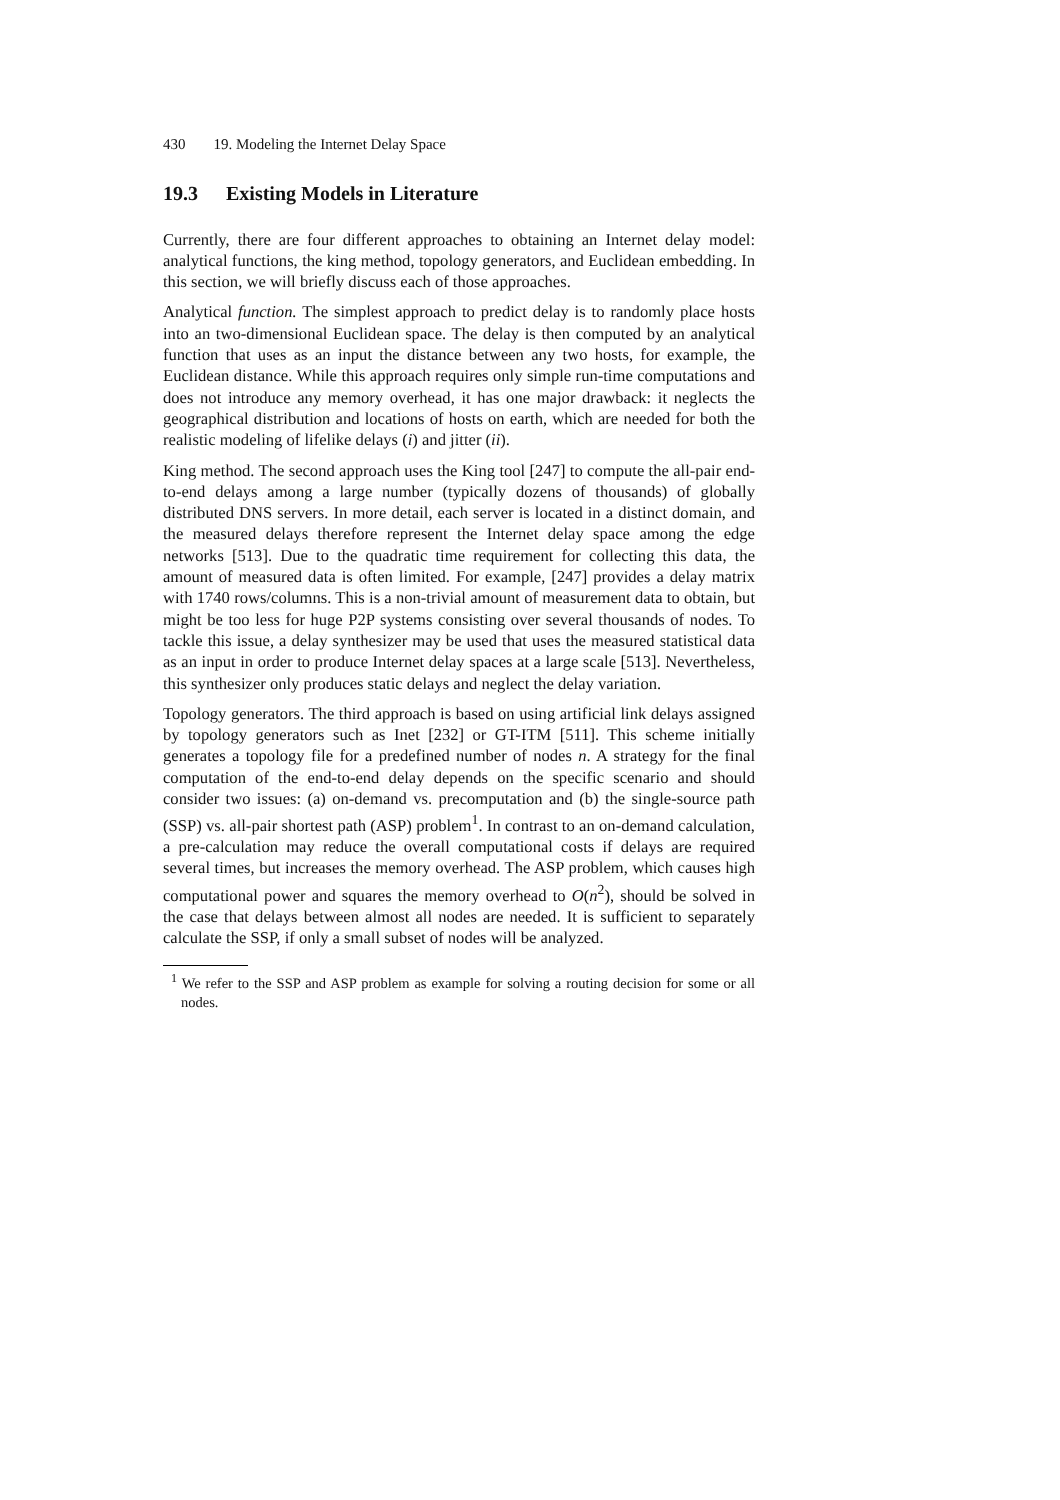430 19. Modeling the Internet Delay Space
19.3 Existing Models in Literature
Currently, there are four different approaches to obtaining an Internet delay model: analytical functions, the king method, topology generators, and Euclidean embedding. In this section, we will briefly discuss each of those approaches.
Analytical function. The simplest approach to predict delay is to randomly place hosts into an two-dimensional Euclidean space. The delay is then computed by an analytical function that uses as an input the distance between any two hosts, for example, the Euclidean distance. While this approach requires only simple run-time computations and does not introduce any memory overhead, it has one major drawback: it neglects the geographical distribution and locations of hosts on earth, which are needed for both the realistic modeling of lifelike delays (i) and jitter (ii).
King method. The second approach uses the King tool [247] to compute the all-pair end-to-end delays among a large number (typically dozens of thousands) of globally distributed DNS servers. In more detail, each server is located in a distinct domain, and the measured delays therefore represent the Internet delay space among the edge networks [513]. Due to the quadratic time requirement for collecting this data, the amount of measured data is often limited. For example, [247] provides a delay matrix with 1740 rows/columns. This is a non-trivial amount of measurement data to obtain, but might be too less for huge P2P systems consisting over several thousands of nodes. To tackle this issue, a delay synthesizer may be used that uses the measured statistical data as an input in order to produce Internet delay spaces at a large scale [513]. Nevertheless, this synthesizer only produces static delays and neglect the delay variation.
Topology generators. The third approach is based on using artificial link delays assigned by topology generators such as Inet [232] or GT-ITM [511]. This scheme initially generates a topology file for a predefined number of nodes n. A strategy for the final computation of the end-to-end delay depends on the specific scenario and should consider two issues: (a) on-demand vs. precomputation and (b) the single-source path (SSP) vs. all-pair shortest path (ASP) problem<sup>1</sup>. In contrast to an on-demand calculation, a pre-calculation may reduce the overall computational costs if delays are required several times, but increases the memory overhead. The ASP problem, which causes high computational power and squares the memory overhead to O(n<sup>2</sup>), should be solved in the case that delays between almost all nodes are needed. It is sufficient to separately calculate the SSP, if only a small subset of nodes will be analyzed.
<sup>1</sup> We refer to the SSP and ASP problem as example for solving a routing decision for some or all nodes.